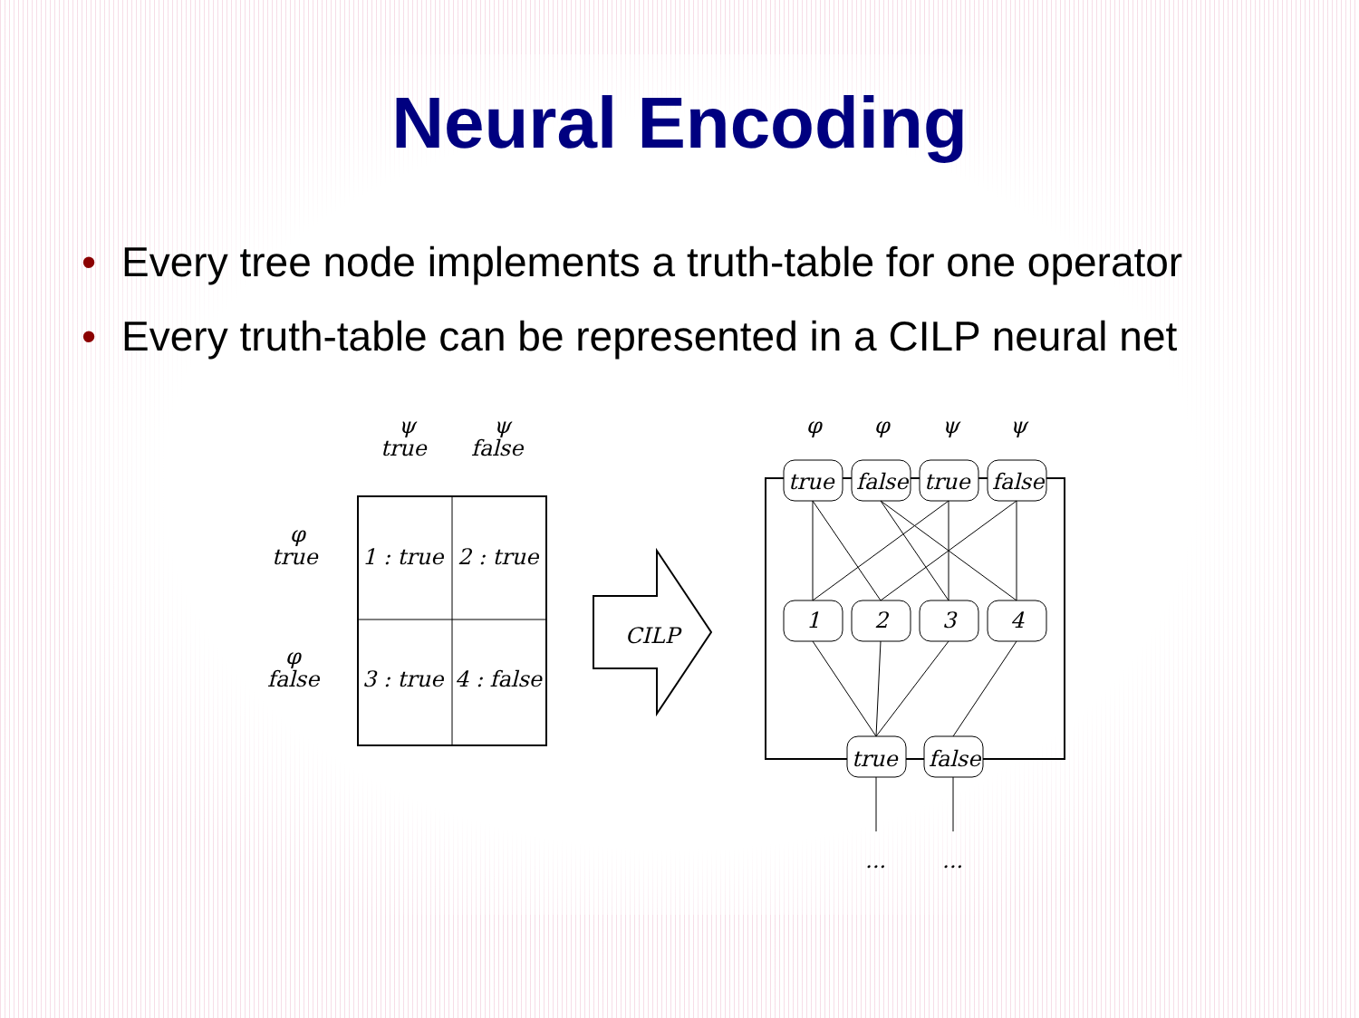Neural Encoding
• Every tree node implements a truth-table for one operator
• Every truth-table can be represented in a CILP neural net
ψ
true
ψ
false
φ
true
φ
false
1 : true
2 : true
3 : true
4 : false
CILP
φ
φ
ψ
ψ
true
false
true
false
1
2
3
4
true
false
...
...